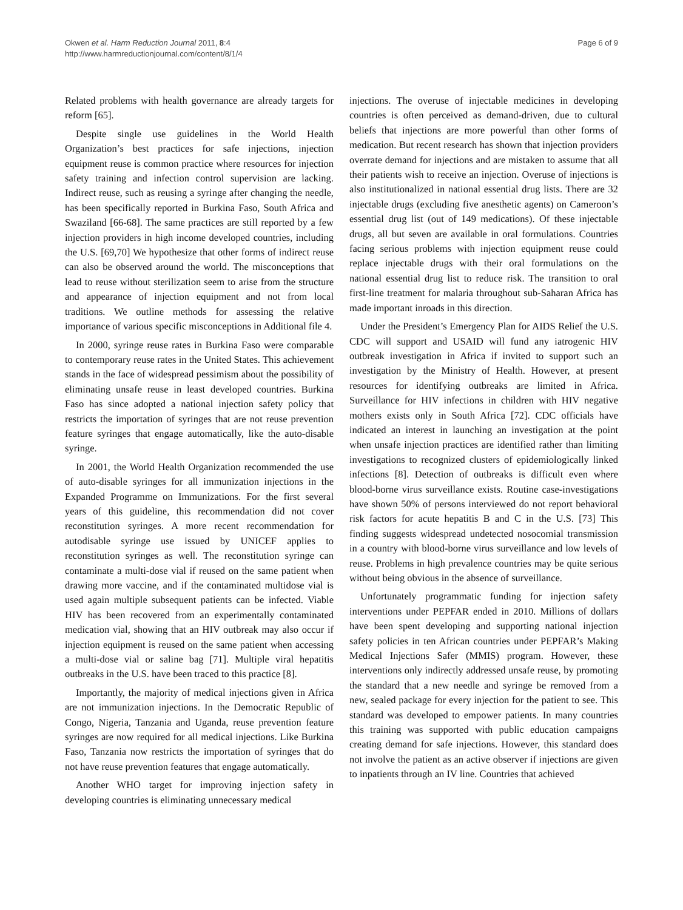Okwen et al. Harm Reduction Journal 2011, 8:4
http://www.harmreductionjournal.com/content/8/1/4
Page 6 of 9
Related problems with health governance are already targets for reform [65].
Despite single use guidelines in the World Health Organization’s best practices for safe injections, injection equipment reuse is common practice where resources for injection safety training and infection control supervision are lacking. Indirect reuse, such as reusing a syringe after changing the needle, has been specifically reported in Burkina Faso, South Africa and Swaziland [66-68]. The same practices are still reported by a few injection providers in high income developed countries, including the U.S. [69,70] We hypothesize that other forms of indirect reuse can also be observed around the world. The misconceptions that lead to reuse without sterilization seem to arise from the structure and appearance of injection equipment and not from local traditions. We outline methods for assessing the relative importance of various specific misconceptions in Additional file 4.
In 2000, syringe reuse rates in Burkina Faso were comparable to contemporary reuse rates in the United States. This achievement stands in the face of widespread pessimism about the possibility of eliminating unsafe reuse in least developed countries. Burkina Faso has since adopted a national injection safety policy that restricts the importation of syringes that are not reuse prevention feature syringes that engage automatically, like the auto-disable syringe.
In 2001, the World Health Organization recommended the use of auto-disable syringes for all immunization injections in the Expanded Programme on Immunizations. For the first several years of this guideline, this recommendation did not cover reconstitution syringes. A more recent recommendation for autodisable syringe use issued by UNICEF applies to reconstitution syringes as well. The reconstitution syringe can contaminate a multi-dose vial if reused on the same patient when drawing more vaccine, and if the contaminated multidose vial is used again multiple subsequent patients can be infected. Viable HIV has been recovered from an experimentally contaminated medication vial, showing that an HIV outbreak may also occur if injection equipment is reused on the same patient when accessing a multi-dose vial or saline bag [71]. Multiple viral hepatitis outbreaks in the U.S. have been traced to this practice [8].
Importantly, the majority of medical injections given in Africa are not immunization injections. In the Democratic Republic of Congo, Nigeria, Tanzania and Uganda, reuse prevention feature syringes are now required for all medical injections. Like Burkina Faso, Tanzania now restricts the importation of syringes that do not have reuse prevention features that engage automatically.
Another WHO target for improving injection safety in developing countries is eliminating unnecessary medical
injections. The overuse of injectable medicines in developing countries is often perceived as demand-driven, due to cultural beliefs that injections are more powerful than other forms of medication. But recent research has shown that injection providers overrate demand for injections and are mistaken to assume that all their patients wish to receive an injection. Overuse of injections is also institutionalized in national essential drug lists. There are 32 injectable drugs (excluding five anesthetic agents) on Cameroon’s essential drug list (out of 149 medications). Of these injectable drugs, all but seven are available in oral formulations. Countries facing serious problems with injection equipment reuse could replace injectable drugs with their oral formulations on the national essential drug list to reduce risk. The transition to oral first-line treatment for malaria throughout sub-Saharan Africa has made important inroads in this direction.
Under the President’s Emergency Plan for AIDS Relief the U.S. CDC will support and USAID will fund any iatrogenic HIV outbreak investigation in Africa if invited to support such an investigation by the Ministry of Health. However, at present resources for identifying outbreaks are limited in Africa. Surveillance for HIV infections in children with HIV negative mothers exists only in South Africa [72]. CDC officials have indicated an interest in launching an investigation at the point when unsafe injection practices are identified rather than limiting investigations to recognized clusters of epidemiologically linked infections [8]. Detection of outbreaks is difficult even where blood-borne virus surveillance exists. Routine case-investigations have shown 50% of persons interviewed do not report behavioral risk factors for acute hepatitis B and C in the U.S. [73] This finding suggests widespread undetected nosocomial transmission in a country with blood-borne virus surveillance and low levels of reuse. Problems in high prevalence countries may be quite serious without being obvious in the absence of surveillance.
Unfortunately programmatic funding for injection safety interventions under PEPFAR ended in 2010. Millions of dollars have been spent developing and supporting national injection safety policies in ten African countries under PEPFAR’s Making Medical Injections Safer (MMIS) program. However, these interventions only indirectly addressed unsafe reuse, by promoting the standard that a new needle and syringe be removed from a new, sealed package for every injection for the patient to see. This standard was developed to empower patients. In many countries this training was supported with public education campaigns creating demand for safe injections. However, this standard does not involve the patient as an active observer if injections are given to inpatients through an IV line. Countries that achieved